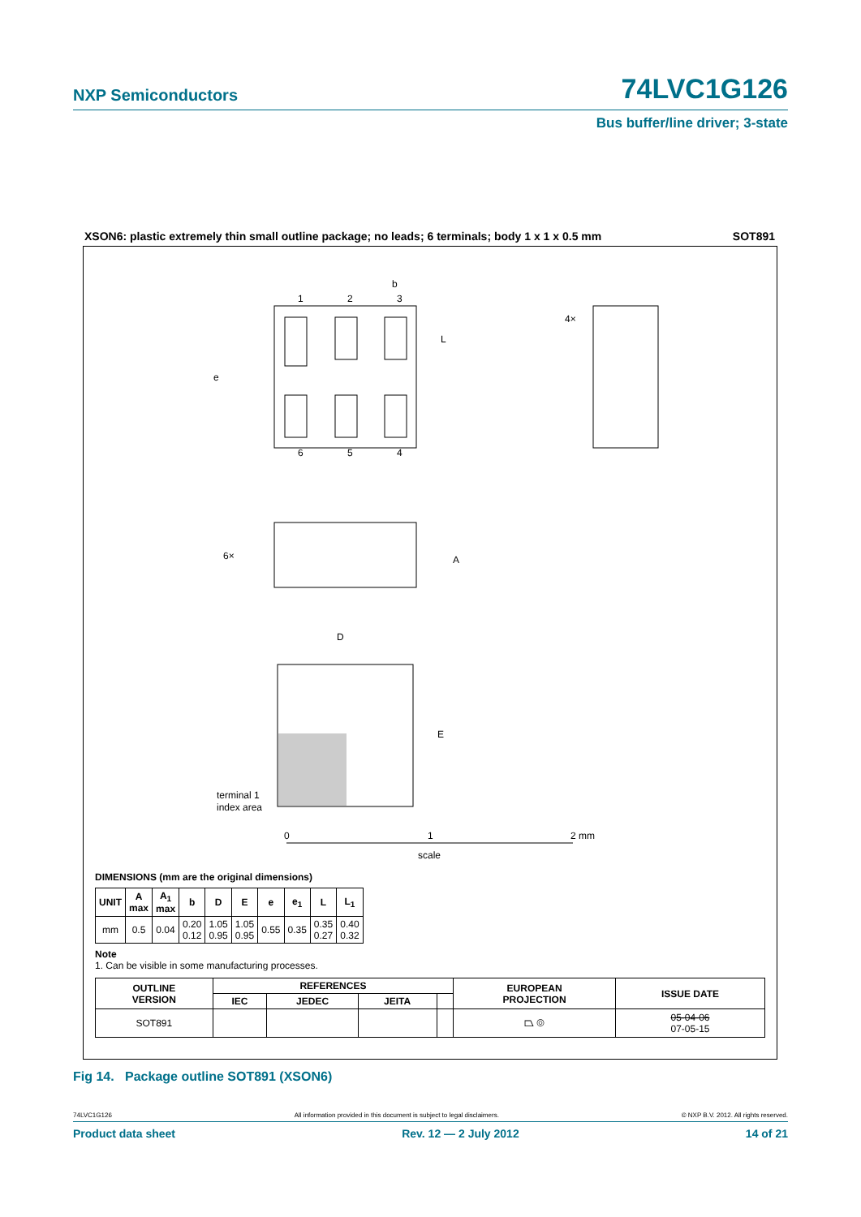NXP Semiconductors
74LVC1G126
Bus buffer/line driver; 3-state
XSON6: plastic extremely thin small outline package; no leads; 6 terminals; body 1 x 1 x 0.5 mm SOT891
1
2
3
6
5
4
b
L
e
A
D
E
terminal 1
index area
0
1
2 mm
scale
6×
4×
DIMENSIONS (mm are the original dimensions)
| UNIT | A max | A<sub>1</sub> max | b | D | E | e | e<sub>1</sub> | L | L<sub>1</sub> |
| --- | --- | --- | --- | --- | --- | --- | --- | --- | --- |
| mm | 0.5 | 0.04 | 0.20 0.12 | 1.05 0.95 | 1.05 0.95 | 0.55 | 0.35 | 0.35 0.27 | 0.40 0.32 |
Note
1. Can be visible in some manufacturing processes.
| OUTLINE VERSION | REFERENCES | | | | EUROPEAN PROJECTION | ISSUE DATE |
| --- | --- | --- | --- | --- | --- | --- |
| | IEC | JEDEC | JEITA | | | |
| SOT891 | | | | | ⏢ ◎ | 05-04-06 07-05-15 |
Fig 14. Package outline SOT891 (XSON6)
74LVC1G126 All information provided in this document is subject to legal disclaimers. © NXP B.V. 2012. All rights reserved.
Product data sheet Rev. 12 — 2 July 2012 14 of 21